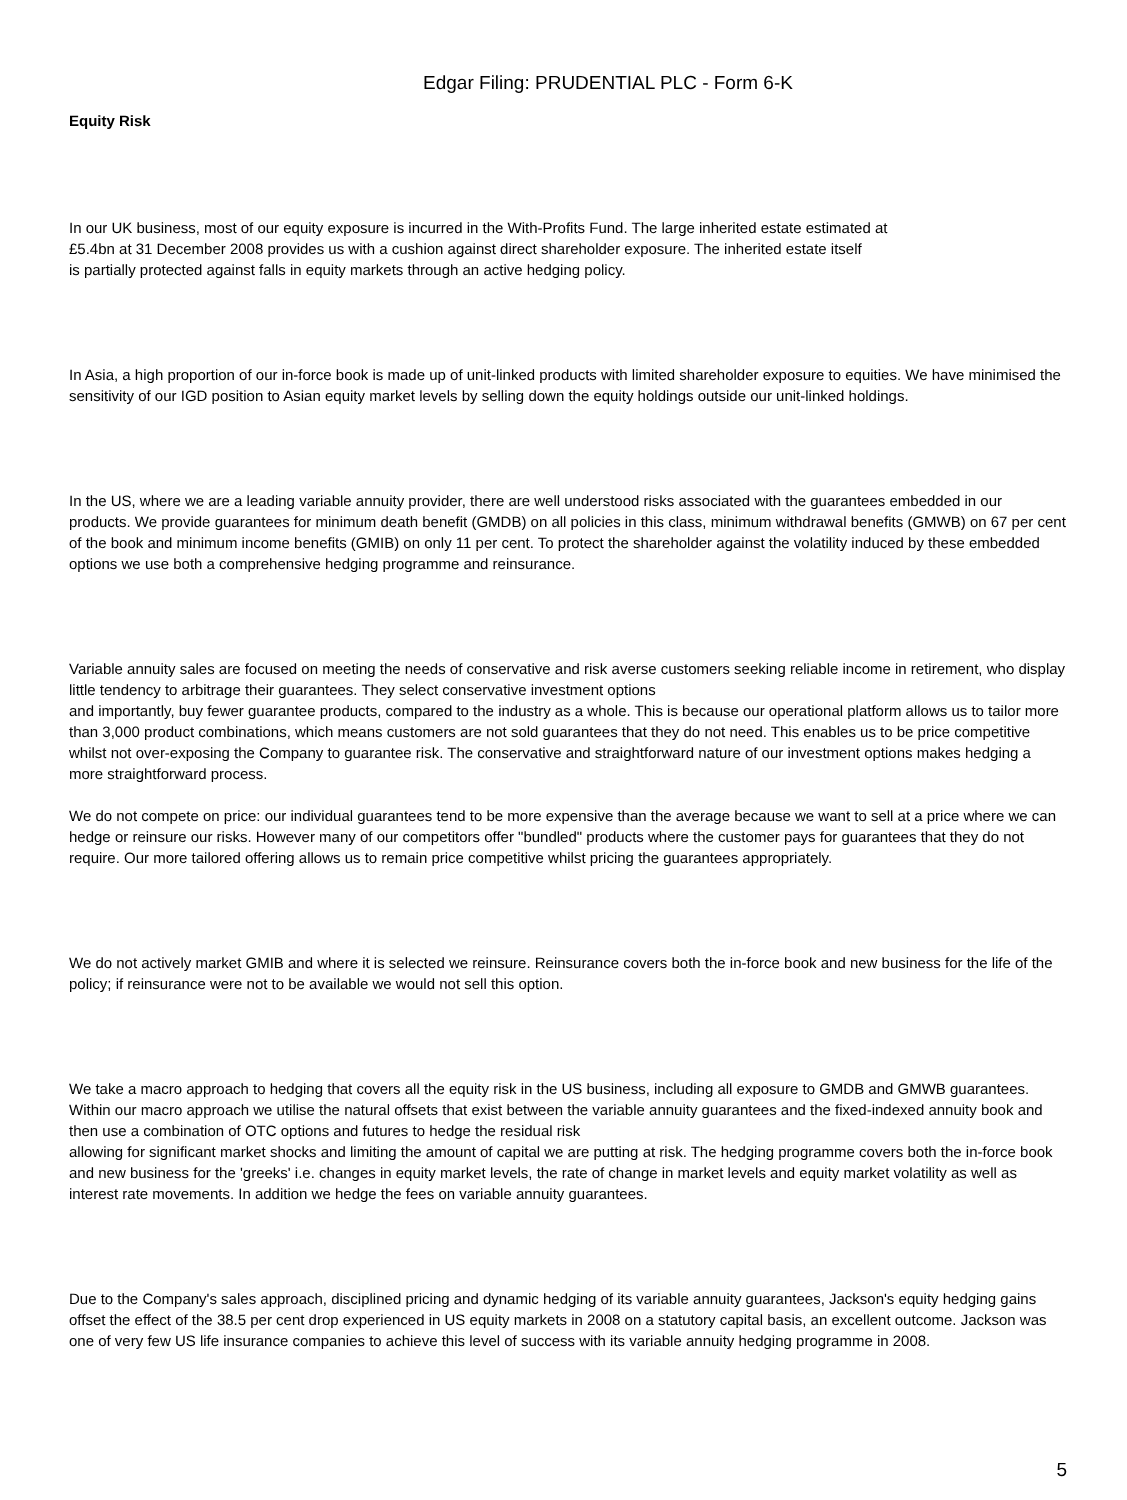Edgar Filing: PRUDENTIAL PLC - Form 6-K
Equity Risk
In our UK business, most of our equity exposure is incurred in the With-Profits Fund. The large inherited estate estimated at
£5.4bn at 31 December 2008 provides us with a cushion against direct shareholder exposure. The inherited estate itself
is partially protected against falls in equity markets through an active hedging policy.
In Asia, a high proportion of our in-force book is made up of unit-linked products with limited shareholder exposure to equities. We have minimised the sensitivity of our IGD position to Asian equity market levels by selling down the equity holdings outside our unit-linked holdings.
In the US, where we are a leading variable annuity provider, there are well understood risks associated with the guarantees embedded in our products. We provide guarantees for minimum death benefit (GMDB) on all policies in this class, minimum withdrawal benefits (GMWB) on 67 per cent of the book and minimum income benefits (GMIB) on only 11 per cent. To protect the shareholder against the volatility induced by these embedded options we use both a comprehensive hedging programme and reinsurance.
Variable annuity sales are focused on meeting the needs of conservative and risk averse customers seeking reliable income in retirement, who display little tendency to arbitrage their guarantees. They select conservative investment options
and importantly, buy fewer guarantee products, compared to the industry as a whole. This is because our operational platform allows us to tailor more than 3,000 product combinations, which means customers are not sold guarantees that they do not need. This enables us to be price competitive whilst not over-exposing the Company to guarantee risk. The conservative and straightforward nature of our investment options makes hedging a more straightforward process.
We do not compete on price: our individual guarantees tend to be more expensive than the average because we want to sell at a price where we can hedge or reinsure our risks. However many of our competitors offer "bundled" products where the customer pays for guarantees that they do not require. Our more tailored offering allows us to remain price competitive whilst pricing the guarantees appropriately.
We do not actively market GMIB and where it is selected we reinsure. Reinsurance covers both the in-force book and new business for the life of the policy; if reinsurance were not to be available we would not sell this option.
We take a macro approach to hedging that covers all the equity risk in the US business, including all exposure to GMDB and GMWB guarantees. Within our macro approach we utilise the natural offsets that exist between the variable annuity guarantees and the fixed-indexed annuity book and then use a combination of OTC options and futures to hedge the residual risk
allowing for significant market shocks and limiting the amount of capital we are putting at risk. The hedging programme covers both the in-force book and new business for the 'greeks' i.e. changes in equity market levels, the rate of change in market levels and equity market volatility as well as interest rate movements. In addition we hedge the fees on variable annuity guarantees.
Due to the Company's sales approach, disciplined pricing and dynamic hedging of its variable annuity guarantees, Jackson's equity hedging gains offset the effect of the 38.5 per cent drop experienced in US equity markets in 2008 on a statutory capital basis, an excellent outcome. Jackson was one of very few US life insurance companies to achieve this level of success with its variable annuity hedging programme in 2008.
5